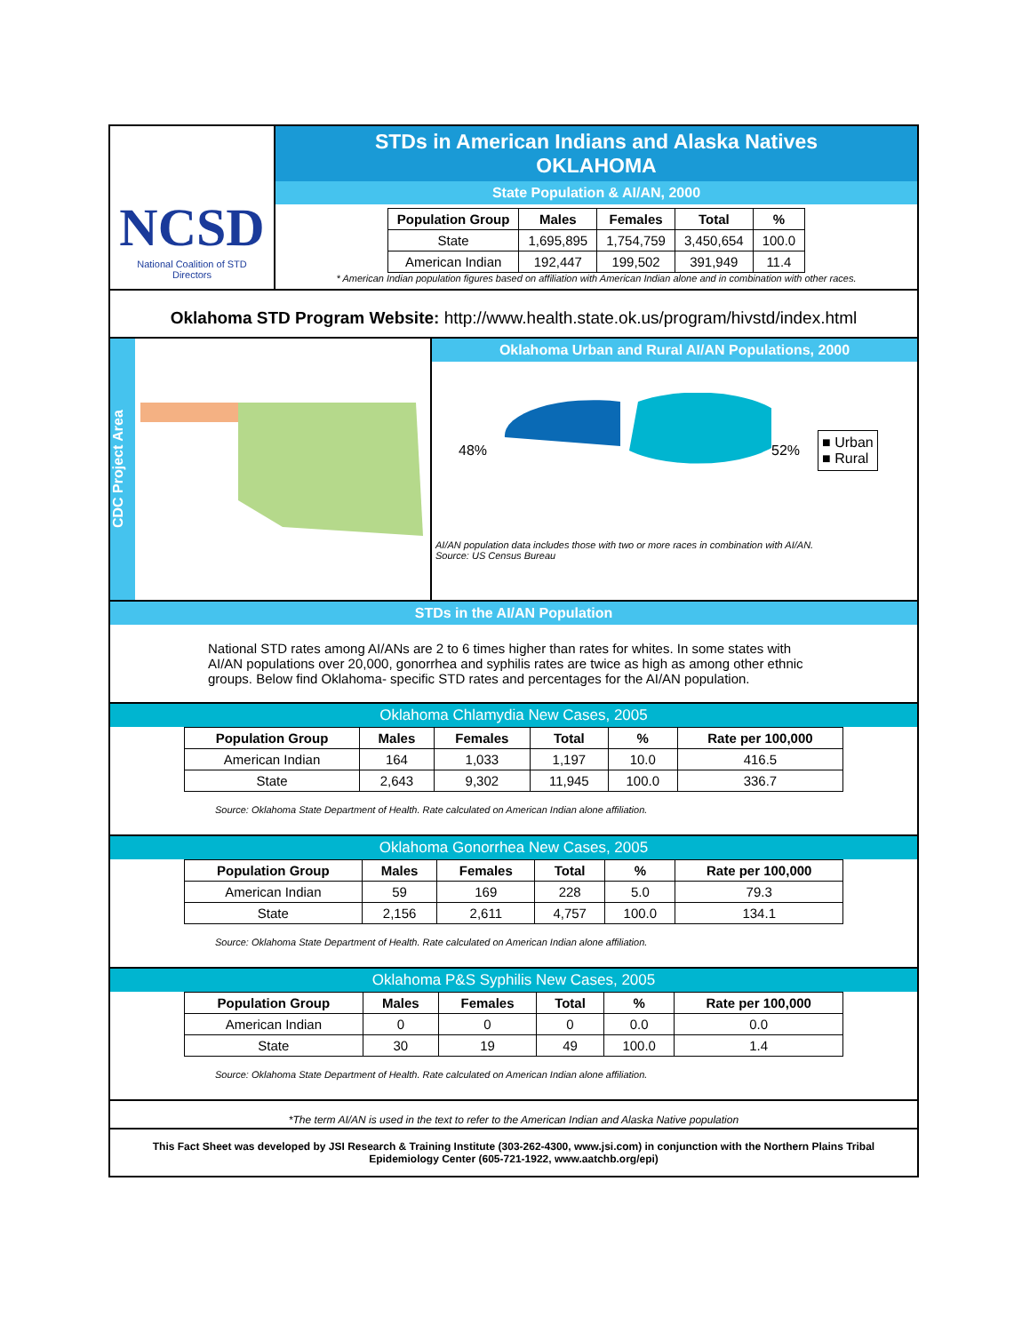NCSD
National Coalition of STD Directors
STDs in American Indians and Alaska Natives
OKLAHOMA
State Population & AI/AN, 2000
| Population Group | Males | Females | Total | % |
| --- | --- | --- | --- | --- |
| State | 1,695,895 | 1,754,759 | 3,450,654 | 100.0 |
| American Indian | 192,447 | 199,502 | 391,949 | 11.4 |
* American Indian population figures based on affiliation with American Indian alone and in combination with other races.
Oklahoma STD Program Website: http://www.health.state.ok.us/program/hivstd/index.html
CDC Project Area
Oklahoma Urban and Rural AI/AN Populations, 2000
48% 52%
■ Urban
■ Rural
AI/AN population data includes those with two or more races in combination with AI/AN.
Source: US Census Bureau
STDs in the AI/AN Population
National STD rates among AI/ANs are 2 to 6 times higher than rates for whites. In some states with AI/AN populations over 20,000, gonorrhea and syphilis rates are twice as high as among other ethnic groups. Below find Oklahoma- specific STD rates and percentages for the AI/AN population.
Oklahoma Chlamydia New Cases, 2005
| Population Group | Males | Females | Total | % | Rate per 100,000 |
| --- | --- | --- | --- | --- | --- |
| American Indian | 164 | 1,033 | 1,197 | 10.0 | 416.5 |
| State | 2,643 | 9,302 | 11,945 | 100.0 | 336.7 |
Source: Oklahoma State Department of Health. Rate calculated on American Indian alone affiliation.
Oklahoma Gonorrhea New Cases, 2005
| Population Group | Males | Females | Total | % | Rate per 100,000 |
| --- | --- | --- | --- | --- | --- |
| American Indian | 59 | 169 | 228 | 5.0 | 79.3 |
| State | 2,156 | 2,611 | 4,757 | 100.0 | 134.1 |
Source: Oklahoma State Department of Health. Rate calculated on American Indian alone affiliation.
Oklahoma P&S Syphilis New Cases, 2005
| Population Group | Males | Females | Total | % | Rate per 100,000 |
| --- | --- | --- | --- | --- | --- |
| American Indian | 0 | 0 | 0 | 0.0 | 0.0 |
| State | 30 | 19 | 49 | 100.0 | 1.4 |
Source: Oklahoma State Department of Health. Rate calculated on American Indian alone affiliation.
*The term AI/AN is used in the text to refer to the American Indian and Alaska Native population
This Fact Sheet was developed by JSI Research & Training Institute (303-262-4300, www.jsi.com) in conjunction with the Northern Plains Tribal Epidemiology Center (605-721-1922, www.aatchb.org/epi)